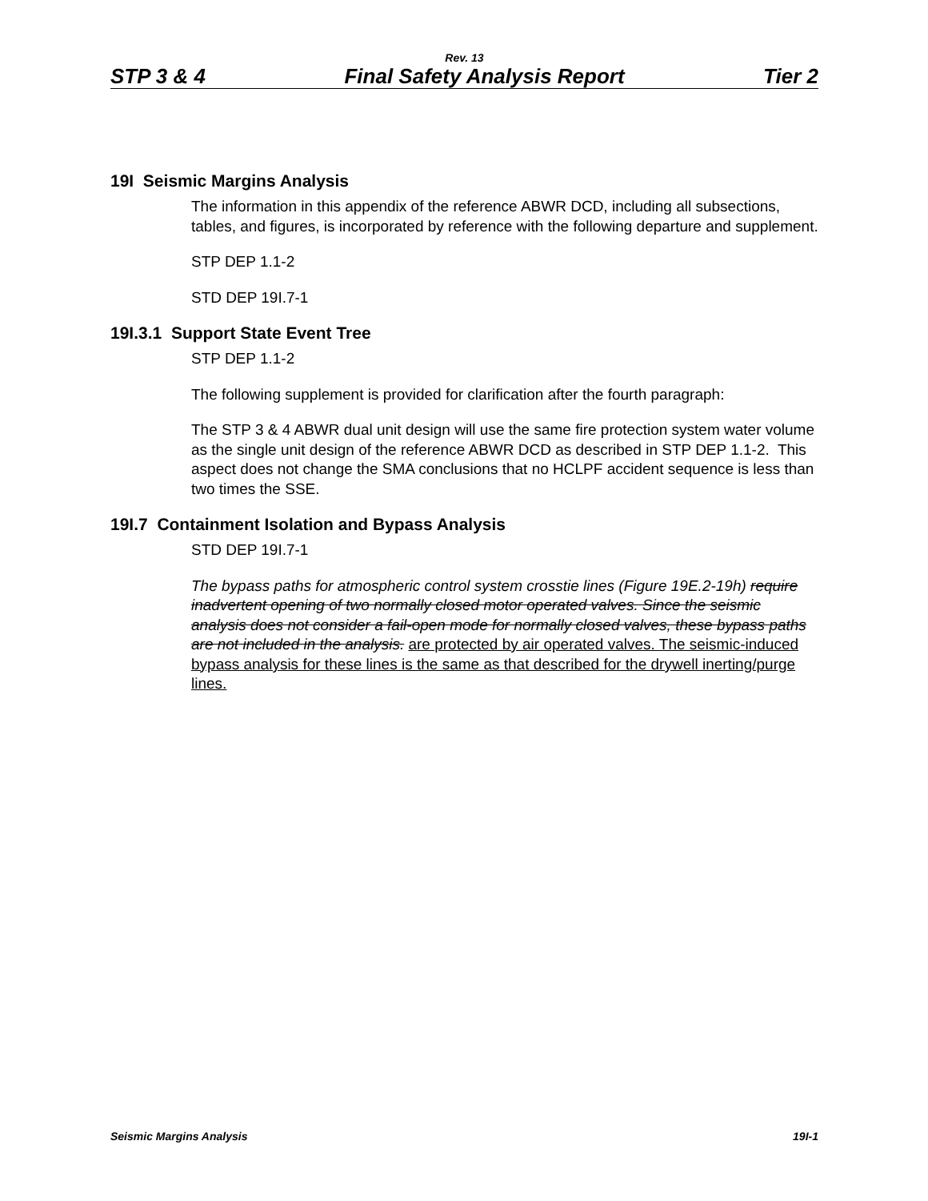Rev. 13
STP 3 & 4 Final Safety Analysis Report Tier 2
19I Seismic Margins Analysis
The information in this appendix of the reference ABWR DCD, including all subsections, tables, and figures, is incorporated by reference with the following departure and supplement.
STP DEP 1.1-2
STD DEP 19I.7-1
19I.3.1 Support State Event Tree
STP DEP 1.1-2
The following supplement is provided for clarification after the fourth paragraph:
The STP 3 & 4 ABWR dual unit design will use the same fire protection system water volume as the single unit design of the reference ABWR DCD as described in STP DEP 1.1-2. This aspect does not change the SMA conclusions that no HCLPF accident sequence is less than two times the SSE.
19I.7 Containment Isolation and Bypass Analysis
STD DEP 19I.7-1
The bypass paths for atmospheric control system crosstie lines (Figure 19E.2-19h) require inadvertent opening of two normally closed motor operated valves. Since the seismic analysis does not consider a fail-open mode for normally closed valves, these bypass paths are not included in the analysis. are protected by air operated valves. The seismic-induced bypass analysis for these lines is the same as that described for the drywell inerting/purge lines.
Seismic Margins Analysis 19I-1